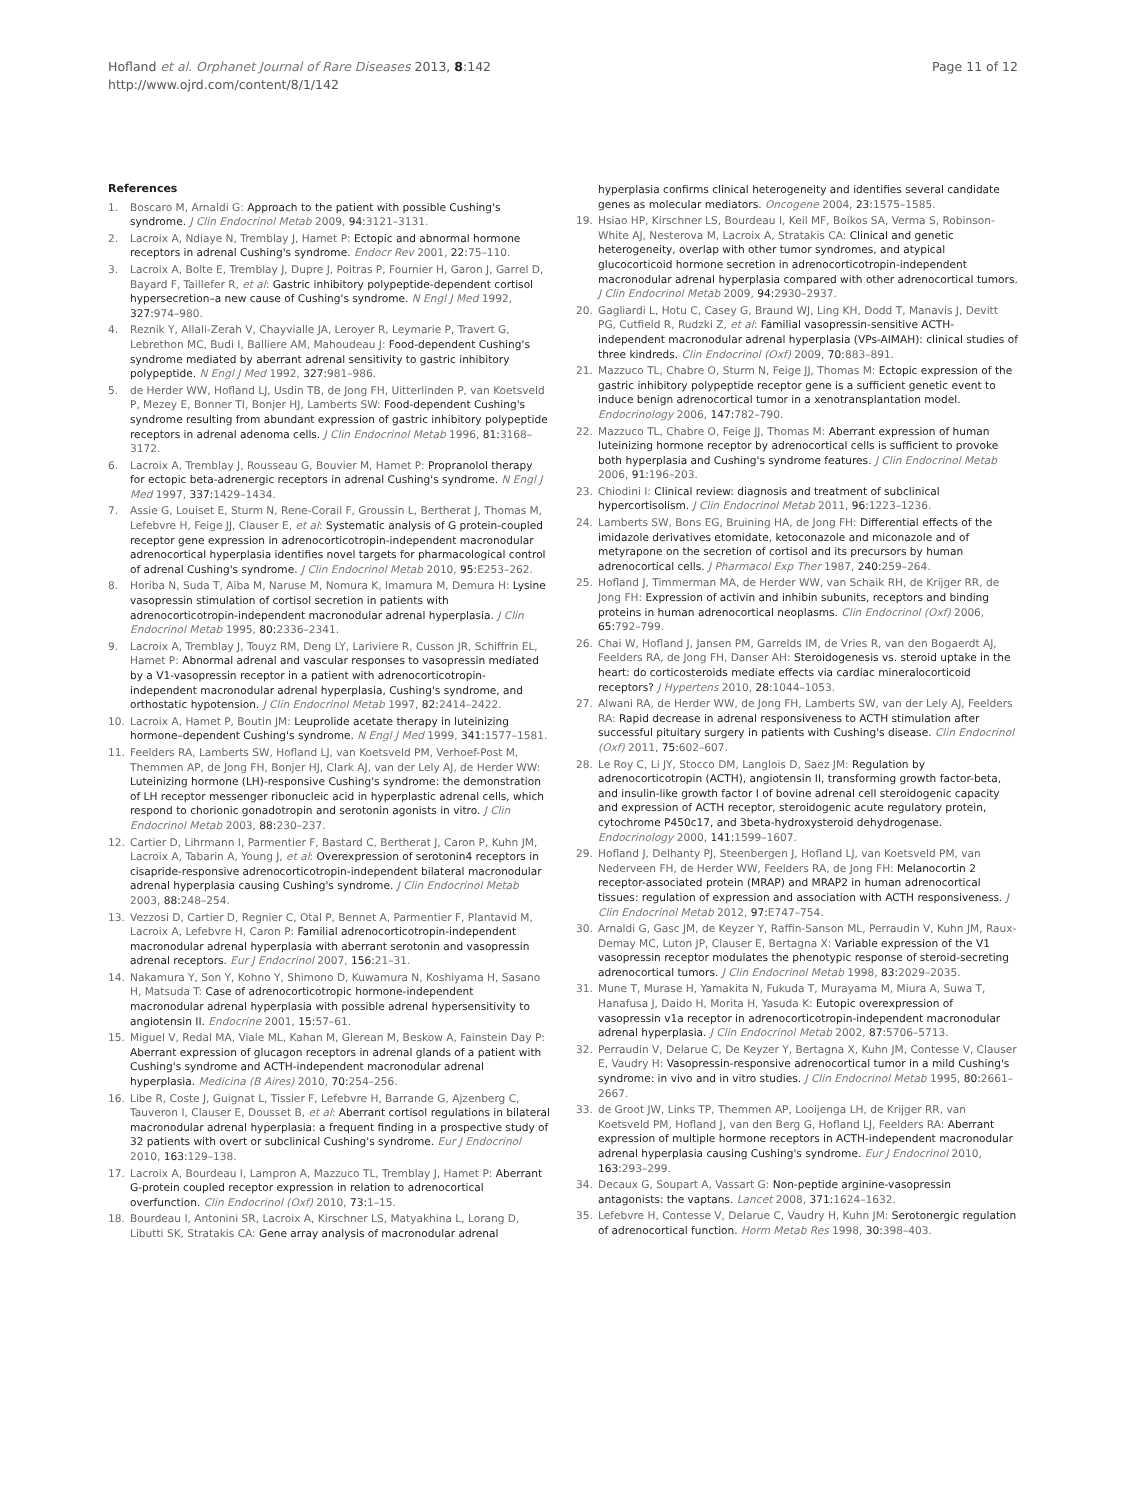Hofland et al. Orphanet Journal of Rare Diseases 2013, 8:142
http://www.ojrd.com/content/8/1/142
Page 11 of 12
References
1. Boscaro M, Arnaldi G: Approach to the patient with possible Cushing's syndrome. J Clin Endocrinol Metab 2009, 94: 3121–3131.
2. Lacroix A, Ndiaye N, Tremblay J, Hamet P: Ectopic and abnormal hormone receptors in adrenal Cushing's syndrome. Endocr Rev 2001, 22: 75–110.
3. Lacroix A, Bolte E, Tremblay J, Dupre J, Poitras P, Fournier H, Garon J, Garrel D, Bayard F, Taillefer R, et al: Gastric inhibitory polypeptide-dependent cortisol hypersecretion–a new cause of Cushing's syndrome. N Engl J Med 1992, 327: 974–980.
4. Reznik Y, Allali-Zerah V, Chayvialle JA, Leroyer R, Leymarie P, Travert G, Lebrethon MC, Budi I, Balliere AM, Mahoudeau J: Food-dependent Cushing's syndrome mediated by aberrant adrenal sensitivity to gastric inhibitory polypeptide. N Engl J Med 1992, 327: 981–986.
5. de Herder WW, Hofland LJ, Usdin TB, de Jong FH, Uitterlinden P, van Koetsveld P, Mezey E, Bonner TI, Bonjer HJ, Lamberts SW: Food-dependent Cushing's syndrome resulting from abundant expression of gastric inhibitory polypeptide receptors in adrenal adenoma cells. J Clin Endocrinol Metab 1996, 81: 3168–3172.
6. Lacroix A, Tremblay J, Rousseau G, Bouvier M, Hamet P: Propranolol therapy for ectopic beta-adrenergic receptors in adrenal Cushing's syndrome. N Engl J Med 1997, 337: 1429–1434.
7. Assie G, Louiset E, Sturm N, Rene-Corail F, Groussin L, Bertherat J, Thomas M, Lefebvre H, Feige JJ, Clauser E, et al: Systematic analysis of G protein-coupled receptor gene expression in adrenocorticotropin-independent macronodular adrenocortical hyperplasia identifies novel targets for pharmacological control of adrenal Cushing's syndrome. J Clin Endocrinol Metab 2010, 95: E253–262.
8. Horiba N, Suda T, Aiba M, Naruse M, Nomura K, Imamura M, Demura H: Lysine vasopressin stimulation of cortisol secretion in patients with adrenocorticotropin-independent macronodular adrenal hyperplasia. J Clin Endocrinol Metab 1995, 80: 2336–2341.
9. Lacroix A, Tremblay J, Touyz RM, Deng LY, Lariviere R, Cusson JR, Schiffrin EL, Hamet P: Abnormal adrenal and vascular responses to vasopressin mediated by a V1-vasopressin receptor in a patient with adrenocorticotropin-independent macronodular adrenal hyperplasia, Cushing's syndrome, and orthostatic hypotension. J Clin Endocrinol Metab 1997, 82: 2414–2422.
10. Lacroix A, Hamet P, Boutin JM: Leuprolide acetate therapy in luteinizing hormone–dependent Cushing's syndrome. N Engl J Med 1999, 341: 1577–1581.
11. Feelders RA, Lamberts SW, Hofland LJ, van Koetsveld PM, Verhoef-Post M, Themmen AP, de Jong FH, Bonjer HJ, Clark AJ, van der Lely AJ, de Herder WW: Luteinizing hormone (LH)-responsive Cushing's syndrome: the demonstration of LH receptor messenger ribonucleic acid in hyperplastic adrenal cells, which respond to chorionic gonadotropin and serotonin agonists in vitro. J Clin Endocrinol Metab 2003, 88: 230–237.
12. Cartier D, Lihrmann I, Parmentier F, Bastard C, Bertherat J, Caron P, Kuhn JM, Lacroix A, Tabarin A, Young J, et al: Overexpression of serotonin4 receptors in cisapride-responsive adrenocorticotropin-independent bilateral macronodular adrenal hyperplasia causing Cushing's syndrome. J Clin Endocrinol Metab 2003, 88: 248–254.
13. Vezzosi D, Cartier D, Regnier C, Otal P, Bennet A, Parmentier F, Plantavid M, Lacroix A, Lefebvre H, Caron P: Familial adrenocorticotropin-independent macronodular adrenal hyperplasia with aberrant serotonin and vasopressin adrenal receptors. Eur J Endocrinol 2007, 156: 21–31.
14. Nakamura Y, Son Y, Kohno Y, Shimono D, Kuwamura N, Koshiyama H, Sasano H, Matsuda T: Case of adrenocorticotropic hormone-independent macronodular adrenal hyperplasia with possible adrenal hypersensitivity to angiotensin II. Endocrine 2001, 15: 57–61.
15. Miguel V, Redal MA, Viale ML, Kahan M, Glerean M, Beskow A, Fainstein Day P: Aberrant expression of glucagon receptors in adrenal glands of a patient with Cushing's syndrome and ACTH-independent macronodular adrenal hyperplasia. Medicina (B Aires) 2010, 70: 254–256.
16. Libe R, Coste J, Guignat L, Tissier F, Lefebvre H, Barrande G, Ajzenberg C, Tauveron I, Clauser E, Dousset B, et al: Aberrant cortisol regulations in bilateral macronodular adrenal hyperplasia: a frequent finding in a prospective study of 32 patients with overt or subclinical Cushing's syndrome. Eur J Endocrinol 2010, 163: 129–138.
17. Lacroix A, Bourdeau I, Lampron A, Mazzuco TL, Tremblay J, Hamet P: Aberrant G-protein coupled receptor expression in relation to adrenocortical overfunction. Clin Endocrinol (Oxf) 2010, 73: 1–15.
18. Bourdeau I, Antonini SR, Lacroix A, Kirschner LS, Matyakhina L, Lorang D, Libutti SK, Stratakis CA: Gene array analysis of macronodular adrenal
hyperplasia confirms clinical heterogeneity and identifies several candidate genes as molecular mediators. Oncogene 2004, 23: 1575–1585.
19. Hsiao HP, Kirschner LS, Bourdeau I, Keil MF, Boikos SA, Verma S, Robinson-White AJ, Nesterova M, Lacroix A, Stratakis CA: Clinical and genetic heterogeneity, overlap with other tumor syndromes, and atypical glucocorticoid hormone secretion in adrenocorticotropin-independent macronodular adrenal hyperplasia compared with other adrenocortical tumors. J Clin Endocrinol Metab 2009, 94: 2930–2937.
20. Gagliardi L, Hotu C, Casey G, Braund WJ, Ling KH, Dodd T, Manavis J, Devitt PG, Cutfield R, Rudzki Z, et al: Familial vasopressin-sensitive ACTH-independent macronodular adrenal hyperplasia (VPs-AIMAH): clinical studies of three kindreds. Clin Endocrinol (Oxf) 2009, 70: 883–891.
21. Mazzuco TL, Chabre O, Sturm N, Feige JJ, Thomas M: Ectopic expression of the gastric inhibitory polypeptide receptor gene is a sufficient genetic event to induce benign adrenocortical tumor in a xenotransplantation model. Endocrinology 2006, 147: 782–790.
22. Mazzuco TL, Chabre O, Feige JJ, Thomas M: Aberrant expression of human luteinizing hormone receptor by adrenocortical cells is sufficient to provoke both hyperplasia and Cushing's syndrome features. J Clin Endocrinol Metab 2006, 91: 196–203.
23. Chiodini I: Clinical review: diagnosis and treatment of subclinical hypercortisolism. J Clin Endocrinol Metab 2011, 96: 1223–1236.
24. Lamberts SW, Bons EG, Bruining HA, de Jong FH: Differential effects of the imidazole derivatives etomidate, ketoconazole and miconazole and of metyrapone on the secretion of cortisol and its precursors by human adrenocortical cells. J Pharmacol Exp Ther 1987, 240: 259–264.
25. Hofland J, Timmerman MA, de Herder WW, van Schaik RH, de Krijger RR, de Jong FH: Expression of activin and inhibin subunits, receptors and binding proteins in human adrenocortical neoplasms. Clin Endocrinol (Oxf) 2006, 65: 792–799.
26. Chai W, Hofland J, Jansen PM, Garrelds IM, de Vries R, van den Bogaerdt AJ, Feelders RA, de Jong FH, Danser AH: Steroidogenesis vs. steroid uptake in the heart: do corticosteroids mediate effects via cardiac mineralocorticoid receptors? J Hypertens 2010, 28: 1044–1053.
27. Alwani RA, de Herder WW, de Jong FH, Lamberts SW, van der Lely AJ, Feelders RA: Rapid decrease in adrenal responsiveness to ACTH stimulation after successful pituitary surgery in patients with Cushing's disease. Clin Endocrinol (Oxf) 2011, 75: 602–607.
28. Le Roy C, Li JY, Stocco DM, Langlois D, Saez JM: Regulation by adrenocorticotropin (ACTH), angiotensin II, transforming growth factor-beta, and insulin-like growth factor I of bovine adrenal cell steroidogenic capacity and expression of ACTH receptor, steroidogenic acute regulatory protein, cytochrome P450c17, and 3beta-hydroxysteroid dehydrogenase. Endocrinology 2000, 141: 1599–1607.
29. Hofland J, Delhanty PJ, Steenbergen J, Hofland LJ, van Koetsveld PM, van Nederveen FH, de Herder WW, Feelders RA, de Jong FH: Melanocortin 2 receptor-associated protein (MRAP) and MRAP2 in human adrenocortical tissues: regulation of expression and association with ACTH responsiveness. J Clin Endocrinol Metab 2012, 97: E747–754.
30. Arnaldi G, Gasc JM, de Keyzer Y, Raffin-Sanson ML, Perraudin V, Kuhn JM, Raux-Demay MC, Luton JP, Clauser E, Bertagna X: Variable expression of the V1 vasopressin receptor modulates the phenotypic response of steroid-secreting adrenocortical tumors. J Clin Endocrinol Metab 1998, 83: 2029–2035.
31. Mune T, Murase H, Yamakita N, Fukuda T, Murayama M, Miura A, Suwa T, Hanafusa J, Daido H, Morita H, Yasuda K: Eutopic overexpression of vasopressin v1a receptor in adrenocorticotropin-independent macronodular adrenal hyperplasia. J Clin Endocrinol Metab 2002, 87: 5706–5713.
32. Perraudin V, Delarue C, De Keyzer Y, Bertagna X, Kuhn JM, Contesse V, Clauser E, Vaudry H: Vasopressin-responsive adrenocortical tumor in a mild Cushing's syndrome: in vivo and in vitro studies. J Clin Endocrinol Metab 1995, 80: 2661–2667.
33. de Groot JW, Links TP, Themmen AP, Looijenga LH, de Krijger RR, van Koetsveld PM, Hofland J, van den Berg G, Hofland LJ, Feelders RA: Aberrant expression of multiple hormone receptors in ACTH-independent macronodular adrenal hyperplasia causing Cushing's syndrome. Eur J Endocrinol 2010, 163: 293–299.
34. Decaux G, Soupart A, Vassart G: Non-peptide arginine-vasopressin antagonists: the vaptans. Lancet 2008, 371: 1624–1632.
35. Lefebvre H, Contesse V, Delarue C, Vaudry H, Kuhn JM: Serotonergic regulation of adrenocortical function. Horm Metab Res 1998, 30: 398–403.